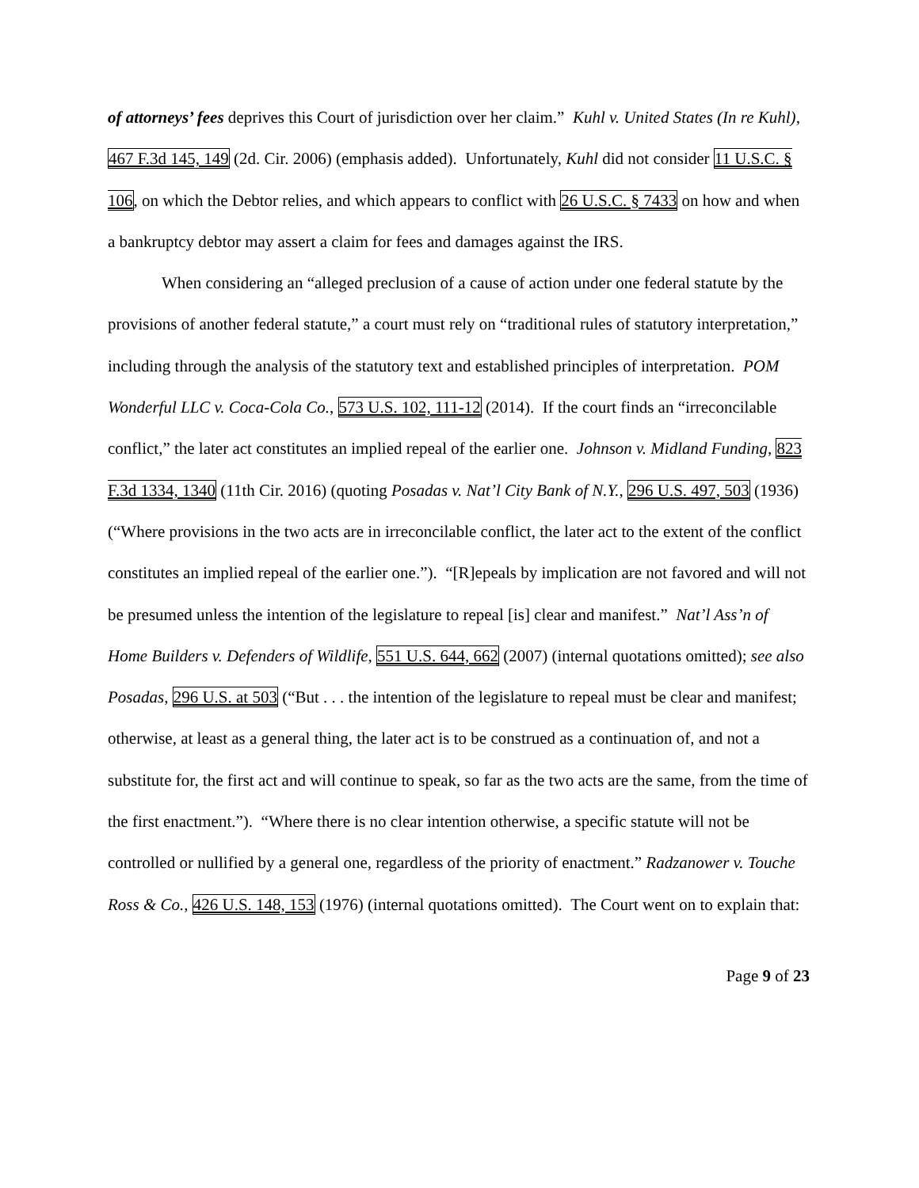of attorneys’ fees deprives this Court of jurisdiction over her claim.” Kuhl v. United States (In re Kuhl), 467 F.3d 145, 149 (2d. Cir. 2006) (emphasis added). Unfortunately, Kuhl did not consider 11 U.S.C. § 106, on which the Debtor relies, and which appears to conflict with 26 U.S.C. § 7433 on how and when a bankruptcy debtor may assert a claim for fees and damages against the IRS.
When considering an “alleged preclusion of a cause of action under one federal statute by the provisions of another federal statute,” a court must rely on “traditional rules of statutory interpretation,” including through the analysis of the statutory text and established principles of interpretation. POM Wonderful LLC v. Coca-Cola Co., 573 U.S. 102, 111-12 (2014). If the court finds an “irreconcilable conflict,” the later act constitutes an implied repeal of the earlier one. Johnson v. Midland Funding, 823 F.3d 1334, 1340 (11th Cir. 2016) (quoting Posadas v. Nat’l City Bank of N.Y., 296 U.S. 497, 503 (1936) (“Where provisions in the two acts are in irreconcilable conflict, the later act to the extent of the conflict constitutes an implied repeal of the earlier one.”). “[R]epeals by implication are not favored and will not be presumed unless the intention of the legislature to repeal [is] clear and manifest.” Nat’l Ass’n of Home Builders v. Defenders of Wildlife, 551 U.S. 644, 662 (2007) (internal quotations omitted); see also Posadas, 296 U.S. at 503 (“But . . . the intention of the legislature to repeal must be clear and manifest; otherwise, at least as a general thing, the later act is to be construed as a continuation of, and not a substitute for, the first act and will continue to speak, so far as the two acts are the same, from the time of the first enactment.”). “Where there is no clear intention otherwise, a specific statute will not be controlled or nullified by a general one, regardless of the priority of enactment.” Radzanower v. Touche Ross & Co., 426 U.S. 148, 153 (1976) (internal quotations omitted). The Court went on to explain that:
Page 9 of 23